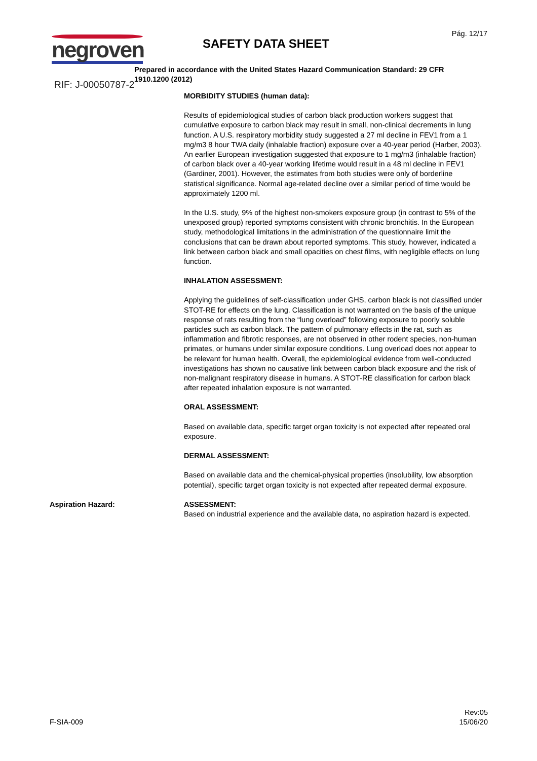Pág. 12/17
negroven SAFETY DATA SHEET
Prepared in accordance with the United States Hazard Communication Standard: 29 CFR 1910.1200 (2012)
RIF: J-00050787-2
MORBIDITY STUDIES (human data):
Results of epidemiological studies of carbon black production workers suggest that cumulative exposure to carbon black may result in small, non-clinical decrements in lung function. A U.S. respiratory morbidity study suggested a 27 ml decline in FEV1 from a 1 mg/m3 8 hour TWA daily (inhalable fraction) exposure over a 40-year period (Harber, 2003). An earlier European investigation suggested that exposure to 1 mg/m3 (inhalable fraction) of carbon black over a 40-year working lifetime would result in a 48 ml decline in FEV1 (Gardiner, 2001). However, the estimates from both studies were only of borderline statistical significance. Normal age-related decline over a similar period of time would be approximately 1200 ml.
In the U.S. study, 9% of the highest non-smokers exposure group (in contrast to 5% of the unexposed group) reported symptoms consistent with chronic bronchitis. In the European study, methodological limitations in the administration of the questionnaire limit the conclusions that can be drawn about reported symptoms. This study, however, indicated a link between carbon black and small opacities on chest films, with negligible effects on lung function.
INHALATION ASSESSMENT:
Applying the guidelines of self-classification under GHS, carbon black is not classified under STOT-RE for effects on the lung. Classification is not warranted on the basis of the unique response of rats resulting from the “lung overload” following exposure to poorly soluble particles such as carbon black. The pattern of pulmonary effects in the rat, such as inflammation and fibrotic responses, are not observed in other rodent species, non-human primates, or humans under similar exposure conditions. Lung overload does not appear to be relevant for human health. Overall, the epidemiological evidence from well-conducted investigations has shown no causative link between carbon black exposure and the risk of non-malignant respiratory disease in humans. A STOT-RE classification for carbon black after repeated inhalation exposure is not warranted.
ORAL ASSESSMENT:
Based on available data, specific target organ toxicity is not expected after repeated oral exposure.
DERMAL ASSESSMENT:
Based on available data and the chemical-physical properties (insolubility, low absorption potential), specific target organ toxicity is not expected after repeated dermal exposure.
Aspiration Hazard: ASSESSMENT:
Based on industrial experience and the available data, no aspiration hazard is expected.
F-SIA-009
Rev:05
15/06/20